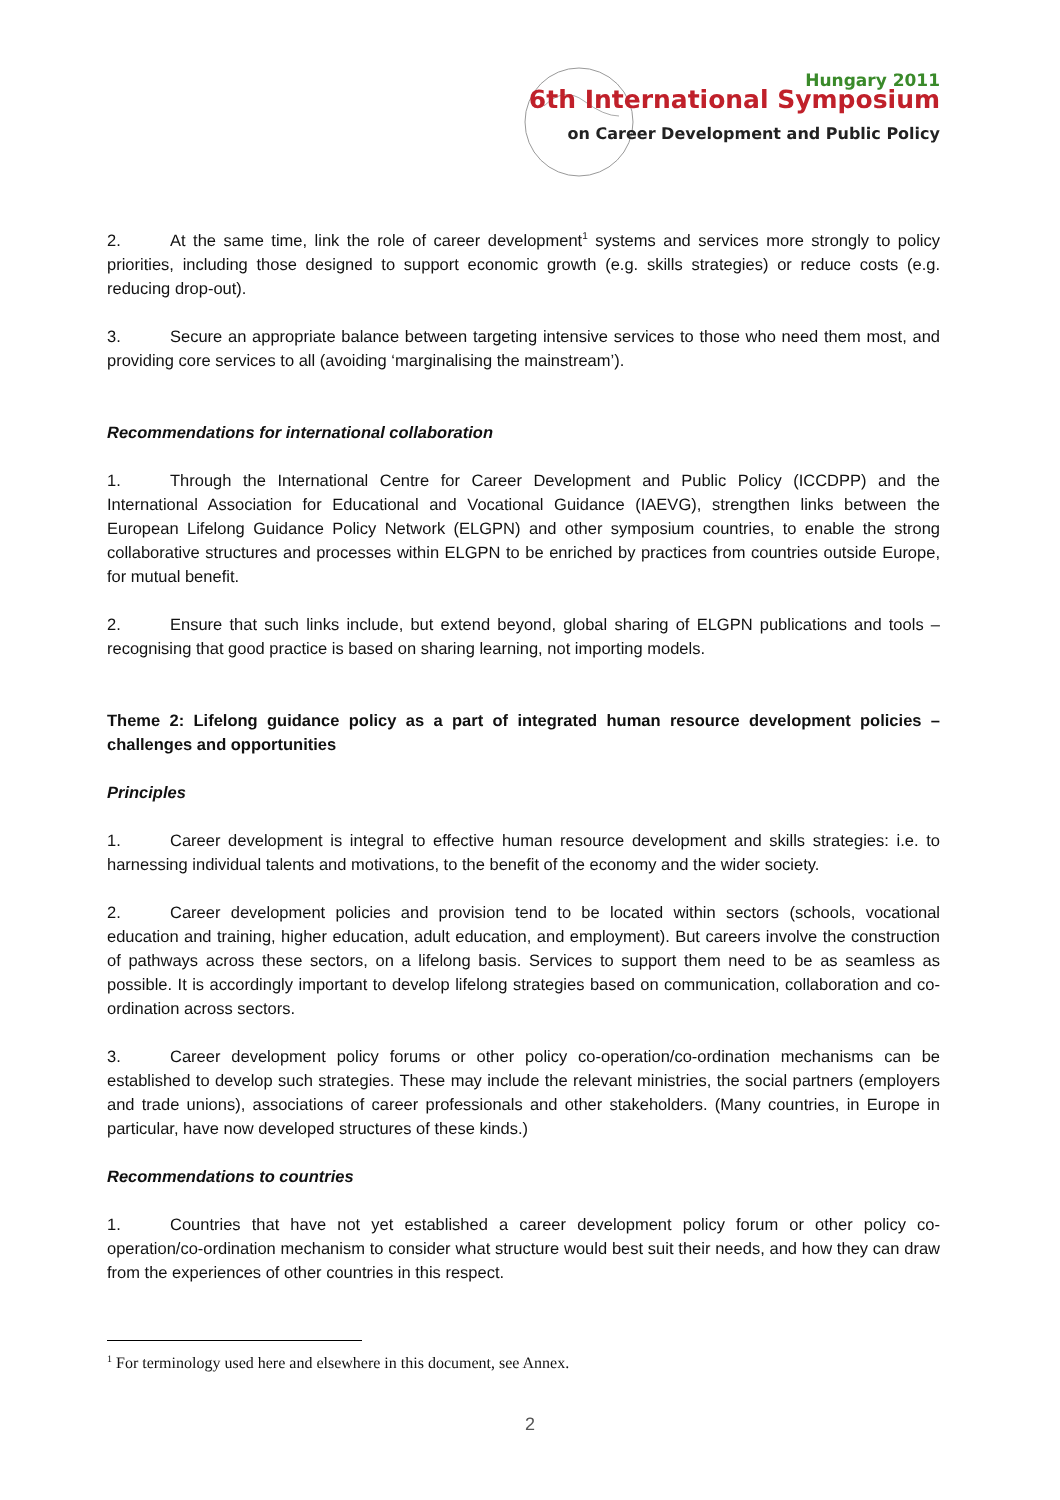Hungary 2011
6th International Symposium
on Career Development and Public Policy
2. At the same time, link the role of career development<sup>1</sup> systems and services more strongly to policy priorities, including those designed to support economic growth (e.g. skills strategies) or reduce costs (e.g. reducing drop-out).
3. Secure an appropriate balance between targeting intensive services to those who need them most, and providing core services to all (avoiding ‘marginalising the mainstream’).
Recommendations for international collaboration
1. Through the International Centre for Career Development and Public Policy (ICCDPP) and the International Association for Educational and Vocational Guidance (IAEVG), strengthen links between the European Lifelong Guidance Policy Network (ELGPN) and other symposium countries, to enable the strong collaborative structures and processes within ELGPN to be enriched by practices from countries outside Europe, for mutual benefit.
2. Ensure that such links include, but extend beyond, global sharing of ELGPN publications and tools – recognising that good practice is based on sharing learning, not importing models.
Theme 2: Lifelong guidance policy as a part of integrated human resource development policies – challenges and opportunities
Principles
1. Career development is integral to effective human resource development and skills strategies: i.e. to harnessing individual talents and motivations, to the benefit of the economy and the wider society.
2. Career development policies and provision tend to be located within sectors (schools, vocational education and training, higher education, adult education, and employment). But careers involve the construction of pathways across these sectors, on a lifelong basis. Services to support them need to be as seamless as possible. It is accordingly important to develop lifelong strategies based on communication, collaboration and co-ordination across sectors.
3. Career development policy forums or other policy co-operation/co-ordination mechanisms can be established to develop such strategies. These may include the relevant ministries, the social partners (employers and trade unions), associations of career professionals and other stakeholders. (Many countries, in Europe in particular, have now developed structures of these kinds.)
Recommendations to countries
1. Countries that have not yet established a career development policy forum or other policy co-operation/co-ordination mechanism to consider what structure would best suit their needs, and how they can draw from the experiences of other countries in this respect.
<sup>1</sup> For terminology used here and elsewhere in this document, see Annex.
2